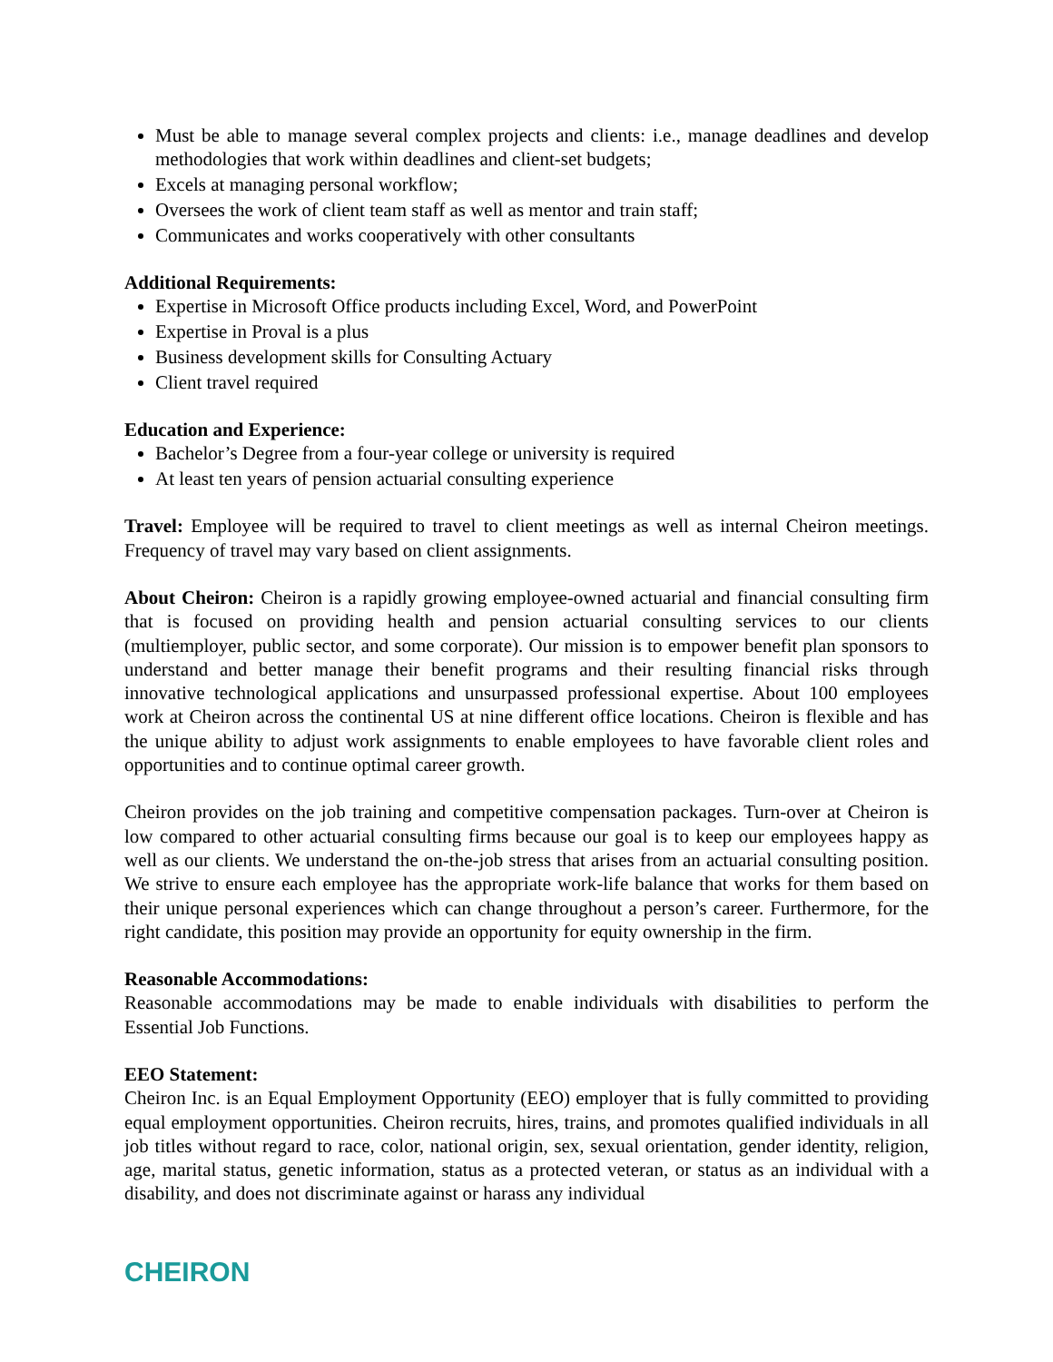Must be able to manage several complex projects and clients: i.e., manage deadlines and develop methodologies that work within deadlines and client-set budgets;
Excels at managing personal workflow;
Oversees the work of client team staff as well as mentor and train staff;
Communicates and works cooperatively with other consultants
Additional Requirements:
Expertise in Microsoft Office products including Excel, Word, and PowerPoint
Expertise in Proval is a plus
Business development skills for Consulting Actuary
Client travel required
Education and Experience:
Bachelor’s Degree from a four-year college or university is required
At least ten years of pension actuarial consulting experience
Travel: Employee will be required to travel to client meetings as well as internal Cheiron meetings. Frequency of travel may vary based on client assignments.
About Cheiron: Cheiron is a rapidly growing employee-owned actuarial and financial consulting firm that is focused on providing health and pension actuarial consulting services to our clients (multiemployer, public sector, and some corporate). Our mission is to empower benefit plan sponsors to understand and better manage their benefit programs and their resulting financial risks through innovative technological applications and unsurpassed professional expertise. About 100 employees work at Cheiron across the continental US at nine different office locations. Cheiron is flexible and has the unique ability to adjust work assignments to enable employees to have favorable client roles and opportunities and to continue optimal career growth.
Cheiron provides on the job training and competitive compensation packages. Turn-over at Cheiron is low compared to other actuarial consulting firms because our goal is to keep our employees happy as well as our clients. We understand the on-the-job stress that arises from an actuarial consulting position. We strive to ensure each employee has the appropriate work-life balance that works for them based on their unique personal experiences which can change throughout a person’s career. Furthermore, for the right candidate, this position may provide an opportunity for equity ownership in the firm.
Reasonable Accommodations:
Reasonable accommodations may be made to enable individuals with disabilities to perform the Essential Job Functions.
EEO Statement:
Cheiron Inc. is an Equal Employment Opportunity (EEO) employer that is fully committed to providing equal employment opportunities. Cheiron recruits, hires, trains, and promotes qualified individuals in all job titles without regard to race, color, national origin, sex, sexual orientation, gender identity, religion, age, marital status, genetic information, status as a protected veteran, or status as an individual with a disability, and does not discriminate against or harass any individual
CHEIRON